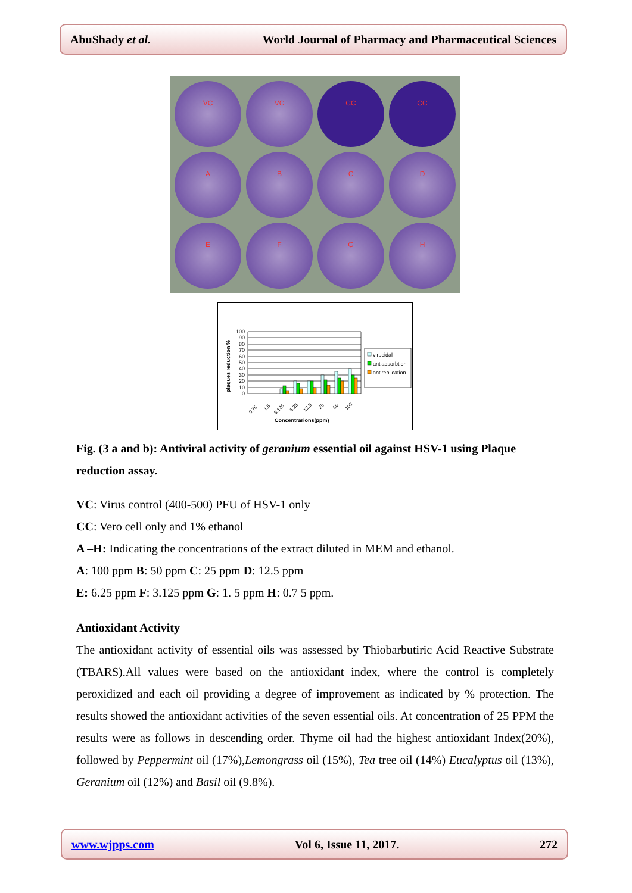AbuShady et al. World Journal of Pharmacy and Pharmaceutical Sciences
VC
VC
CC
CC
A
B
C
D
E
F
G
H
plaques reduction %
100
90
80
70
60
50
40
30
20
10
0
0.75
1.5
3.125
6.25
12.5
25
50
100
Concentrarions(ppm)
virucidal
antiadsorbtion
antireplication
Fig. (3 a and b): Antiviral activity of geranium essential oil against HSV-1 using Plaque reduction assay.
VC: Virus control (400-500) PFU of HSV-1 only
CC: Vero cell only and 1% ethanol
A –H: Indicating the concentrations of the extract diluted in MEM and ethanol.
A: 100 ppm B: 50 ppm C: 25 ppm D: 12.5 ppm
E: 6.25 ppm F: 3.125 ppm G: 1. 5 ppm H: 0.7 5 ppm.
Antioxidant Activity
The antioxidant activity of essential oils was assessed by Thiobarbutiric Acid Reactive Substrate (TBARS).All values were based on the antioxidant index, where the control is completely peroxidized and each oil providing a degree of improvement as indicated by % protection. The results showed the antioxidant activities of the seven essential oils. At concentration of 25 PPM the results were as follows in descending order. Thyme oil had the highest antioxidant Index(20%), followed by Peppermint oil (17%),Lemongrass oil (15%), Tea tree oil (14%) Eucalyptus oil (13%), Geranium oil (12%) and Basil oil (9.8%).
www.wjpps.com Vol 6, Issue 11, 2017. 272